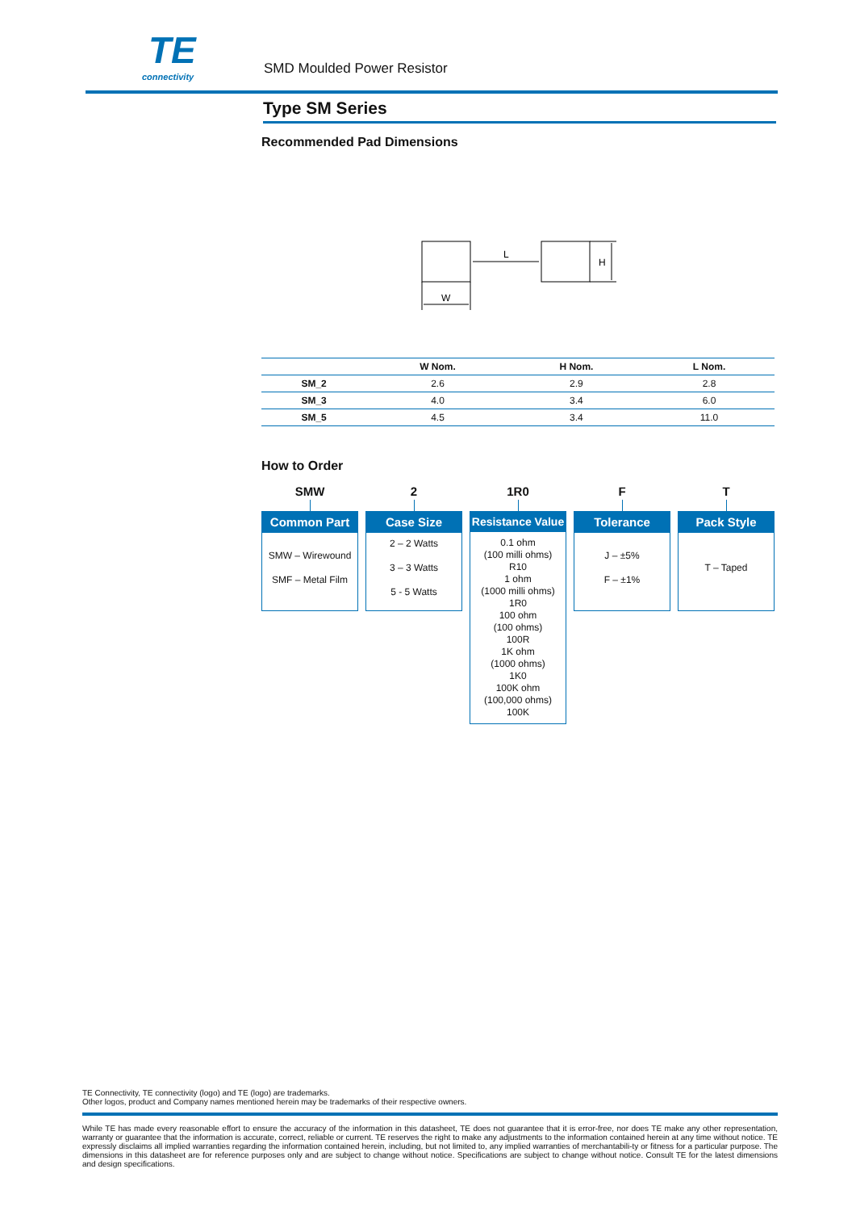TE
connectivity
SMD Moulded Power Resistor
Type SM Series
Recommended Pad Dimensions
L
W
H
| | W Nom. | H Nom. | L Nom. |
| --- | --- | --- | --- |
| SM_2 | 2.6 | 2.9 | 2.8 |
| SM_3 | 4.0 | 3.4 | 6.0 |
| SM_5 | 4.5 | 3.4 | 11.0 |
How to Order
SMW
Common Part
SMW – Wirewound
SMF – Metal Film
2
Case Size
2 – 2 Watts
3 – 3 Watts
5 - 5 Watts
1R0
Resistance Value
0.1 ohm
(100 milli ohms)
R10
1 ohm
(1000 milli ohms)
1R0
100 ohm
(100 ohms)
100R
1K ohm
(1000 ohms)
1K0
100K ohm
(100,000 ohms)
100K
F
Tolerance
J – ±5%
F – ±1%
T
Pack Style
T – Taped
TE Connectivity, TE connectivity (logo) and TE (logo) are trademarks.
Other logos, product and Company names mentioned herein may be trademarks of their respective owners.
While TE has made every reasonable effort to ensure the accuracy of the information in this datasheet, TE does not guarantee that it is error-free, nor does TE make any other representation, warranty or guarantee that the information is accurate, correct, reliable or current. TE reserves the right to make any adjustments to the information contained herein at any time without notice. TE expressly disclaims all implied warranties regarding the information contained herein, including, but not limited to, any implied warranties of merchantabili-ty or fitness for a particular purpose. The dimensions in this datasheet are for reference purposes only and are subject to change without notice. Specifications are subject to change without notice. Consult TE for the latest dimensions and design specifications.